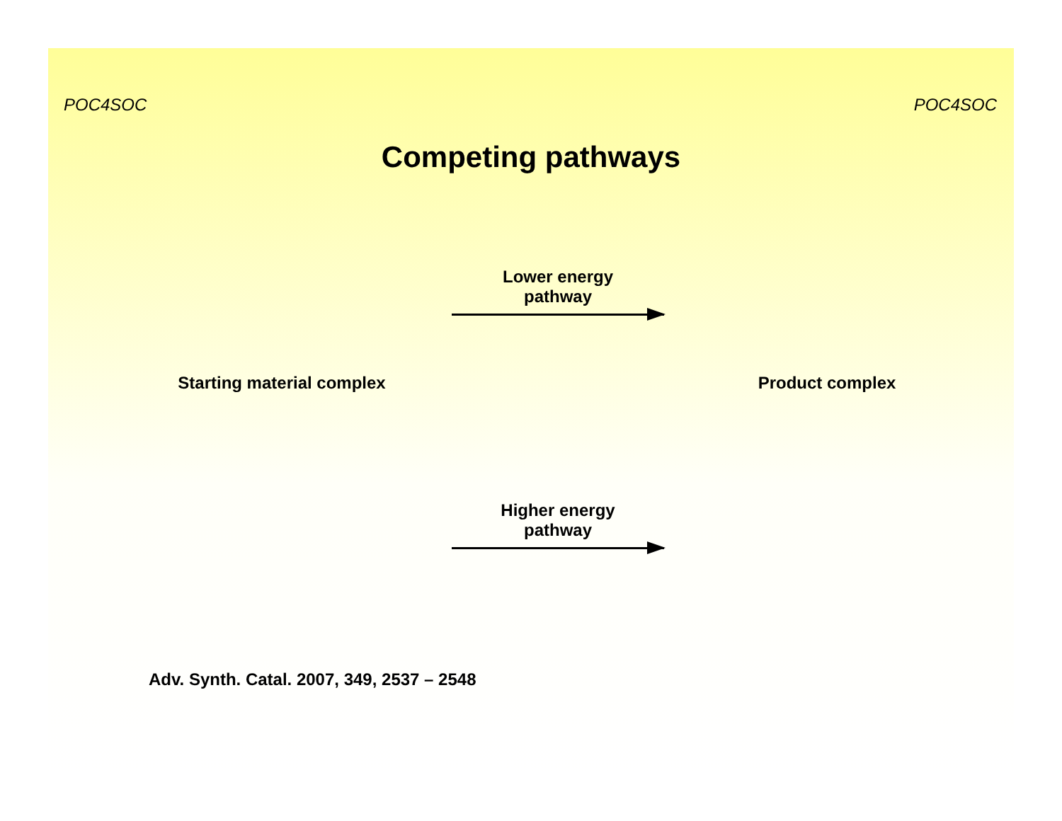POC4SOC POC4SOC
Competing pathways
Starting material complex
Lower energy
pathway
Product complex
Higher energy
pathway
Adv. Synth. Catal. 2007, 349, 2537 – 2548